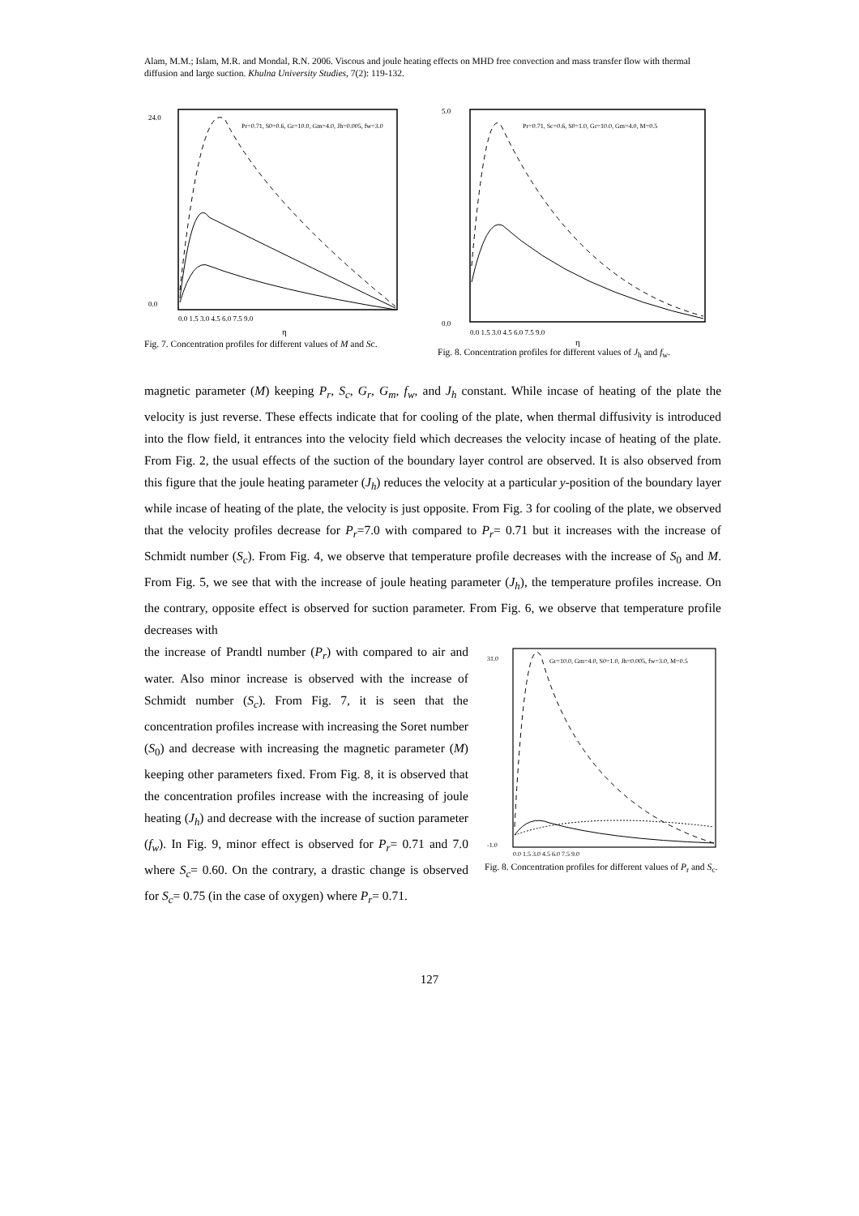Alam, M.M.; Islam, M.R. and Mondal, R.N. 2006. Viscous and joule heating effects on MHD free convection and mass transfer flow with thermal diffusion and large suction. Khulna University Studies, 7(2): 119-132.
24.0
0.0
Pr=0.71, S0=0.6, Gr=10.0, Gm=4.0, Jh=0.005, fw=3.0
0.0 1.5 3.0 4.5 6.0 7.5 9.0
η
Fig. 7. Concentration profiles for different values of M and Sc.
5.0
0.0
Pr=0.71, Sc=0.6, S0=1.0, Gr=10.0, Gm=4.0, M=0.5
0.0 1.5 3.0 4.5 6.0 7.5 9.0
η
Fig. 8. Concentration profiles for different values of J<sub>h</sub> and f<sub>w</sub>.
magnetic parameter (M) keeping P<sub>r</sub>, S<sub>c</sub>, G<sub>r</sub>, G<sub>m</sub>, f<sub>w</sub>, and J<sub>h</sub> constant. While incase of heating of the plate the velocity is just reverse. These effects indicate that for cooling of the plate, when thermal diffusivity is introduced into the flow field, it entrances into the velocity field which decreases the velocity incase of heating of the plate. From Fig. 2, the usual effects of the suction of the boundary layer control are observed. It is also observed from this figure that the joule heating parameter (J<sub>h</sub>) reduces the velocity at a particular y-position of the boundary layer while incase of heating of the plate, the velocity is just opposite. From Fig. 3 for cooling of the plate, we observed that the velocity profiles decrease for P<sub>r</sub>=7.0 with compared to P<sub>r</sub>= 0.71 but it increases with the increase of Schmidt number (S<sub>c</sub>). From Fig. 4, we observe that temperature profile decreases with the increase of S<sub>0</sub> and M. From Fig. 5, we see that with the increase of joule heating parameter (J<sub>h</sub>), the temperature profiles increase. On the contrary, opposite effect is observed for suction parameter. From Fig. 6, we observe that temperature profile decreases with
the increase of Prandtl number (P<sub>r</sub>) with compared to air and water. Also minor increase is observed with the increase of Schmidt number (S<sub>c</sub>). From Fig. 7, it is seen that the concentration profiles increase with increasing the Soret number (S<sub>0</sub>) and decrease with increasing the magnetic parameter (M) keeping other parameters fixed. From Fig. 8, it is observed that the concentration profiles increase with the increasing of joule heating (J<sub>h</sub>) and decrease with the increase of suction parameter (f<sub>w</sub>). In Fig. 9, minor effect is observed for P<sub>r</sub>= 0.71 and 7.0 where S<sub>c</sub>= 0.60. On the contrary, a drastic change is observed for S<sub>c</sub>= 0.75 (in the case of oxygen) where P<sub>r</sub>= 0.71.
31.0
-1.0
Gr=10.0, Gm=4.0, S0=1.0, Jh=0.005, fw=3.0, M=0.5
0.0 1.5 3.0 4.5 6.0 7.5 9.0
Fig. 8. Concentration profiles for different values of P<sub>r</sub> and S<sub>c</sub>.
127